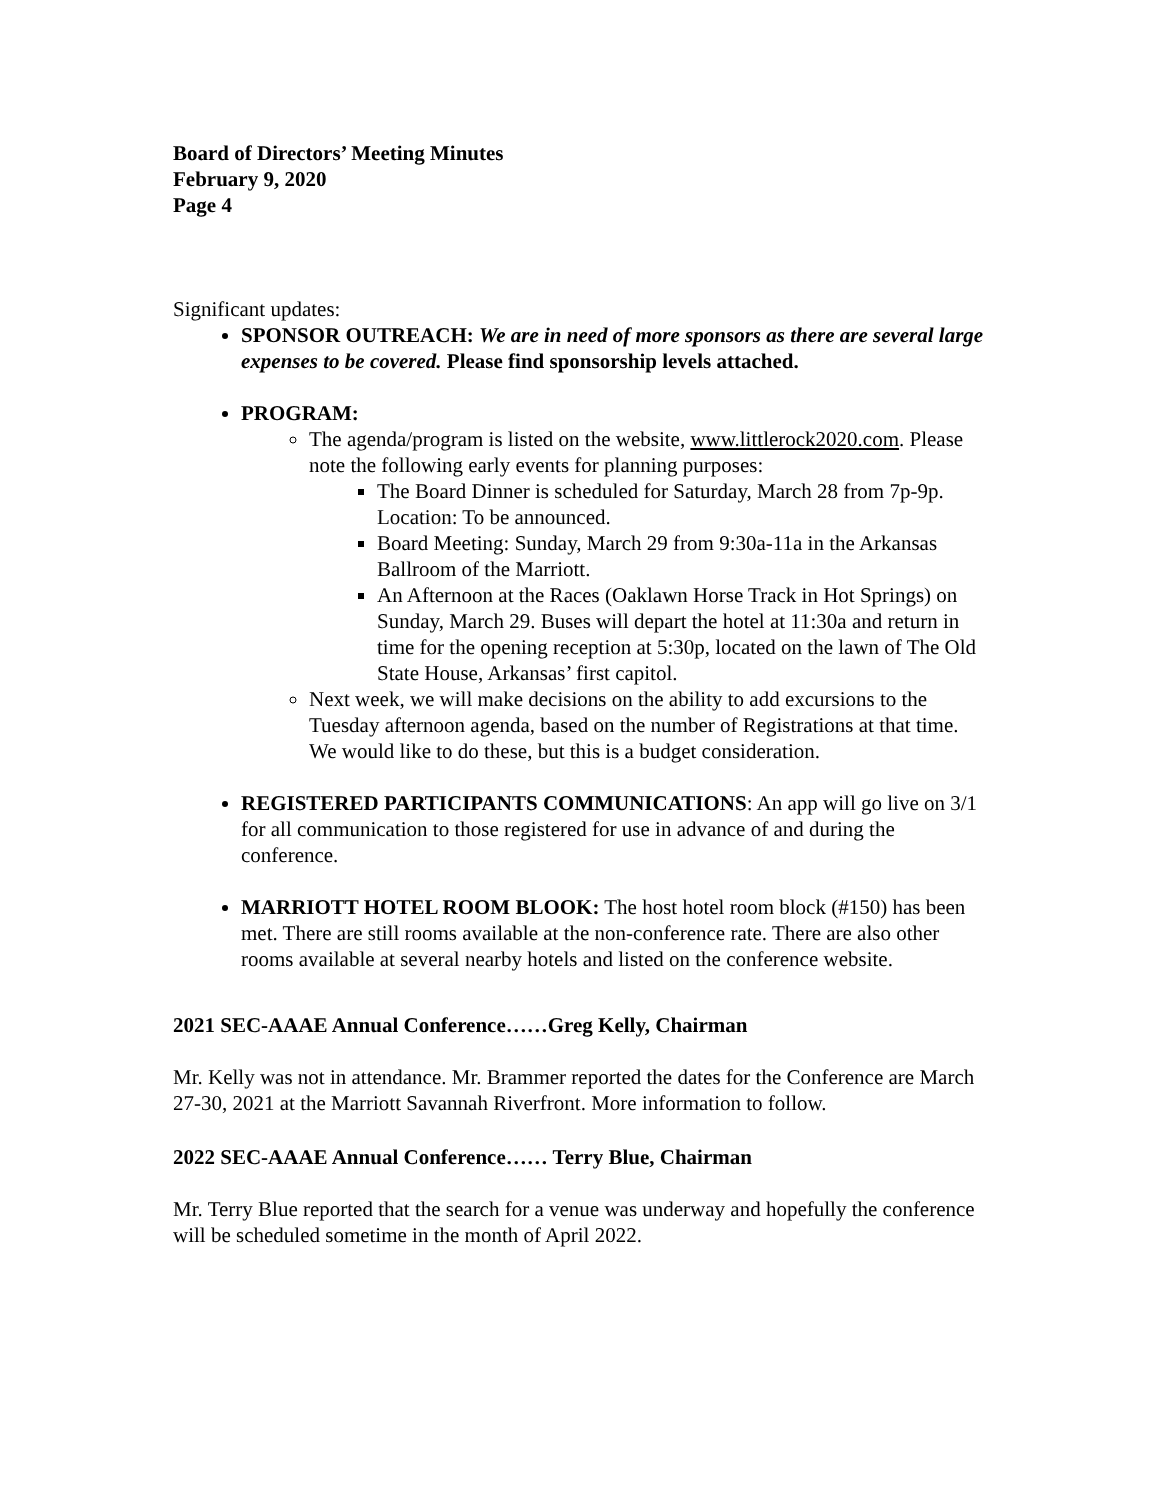Board of Directors’ Meeting Minutes
February 9, 2020
Page 4
Significant updates:
SPONSOR OUTREACH: We are in need of more sponsors as there are several large expenses to be covered. Please find sponsorship levels attached.
PROGRAM:
The agenda/program is listed on the website, www.littlerock2020.com. Please note the following early events for planning purposes:
The Board Dinner is scheduled for Saturday, March 28 from 7p-9p. Location: To be announced.
Board Meeting: Sunday, March 29 from 9:30a-11a in the Arkansas Ballroom of the Marriott.
An Afternoon at the Races (Oaklawn Horse Track in Hot Springs) on Sunday, March 29. Buses will depart the hotel at 11:30a and return in time for the opening reception at 5:30p, located on the lawn of The Old State House, Arkansas’ first capitol.
Next week, we will make decisions on the ability to add excursions to the Tuesday afternoon agenda, based on the number of Registrations at that time. We would like to do these, but this is a budget consideration.
REGISTERED PARTICIPANTS COMMUNICATIONS: An app will go live on 3/1 for all communication to those registered for use in advance of and during the conference.
MARRIOTT HOTEL ROOM BLOOK: The host hotel room block (#150) has been met. There are still rooms available at the non-conference rate. There are also other rooms available at several nearby hotels and listed on the conference website.
2021 SEC-AAAE Annual Conference……Greg Kelly, Chairman
Mr. Kelly was not in attendance. Mr. Brammer reported the dates for the Conference are March 27-30, 2021 at the Marriott Savannah Riverfront. More information to follow.
2022 SEC-AAAE Annual Conference…… Terry Blue, Chairman
Mr. Terry Blue reported that the search for a venue was underway and hopefully the conference will be scheduled sometime in the month of April 2022.